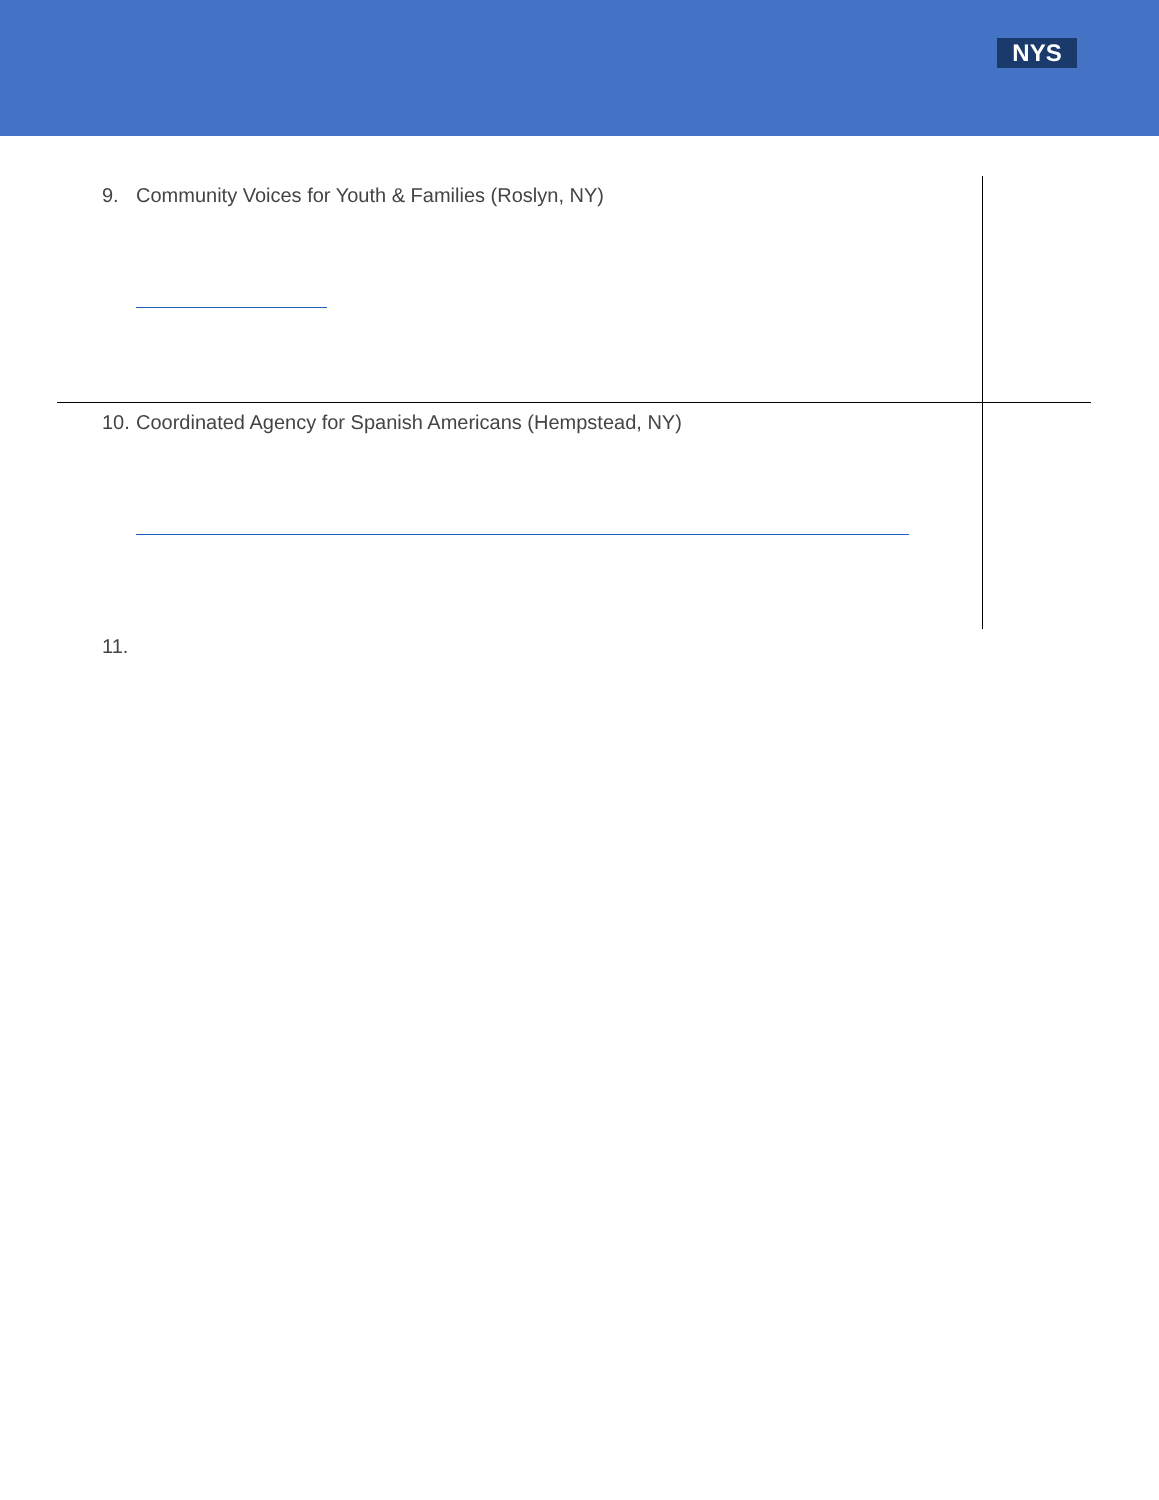NYS
| 9. Community Voices for Youth & Families (Roslyn, NY) | |
| 10. Coordinated Agency for Spanish Americans (Hempstead, NY) | |
11.